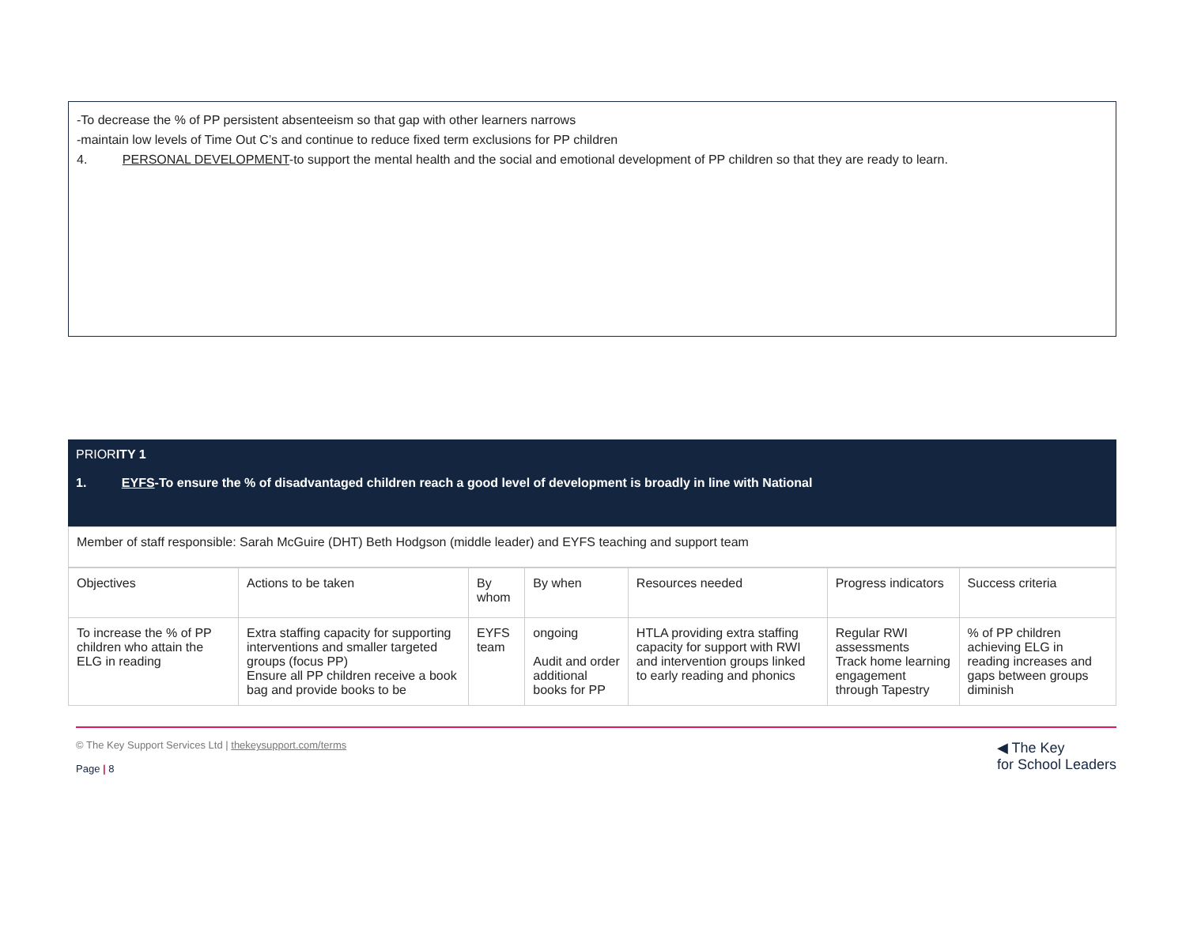-To decrease the % of PP persistent absenteeism so that gap with other learners narrows
-maintain low levels of Time Out C’s and continue to reduce fixed term exclusions for PP children
4. PERSONAL DEVELOPMENT-to support the mental health and the social and emotional development of PP children so that they are ready to learn.
PRIORITY 1
1. EYFS-To ensure the % of disadvantaged children reach a good level of development is broadly in line with National
Member of staff responsible: Sarah McGuire (DHT) Beth Hodgson (middle leader) and EYFS teaching and support team
| Objectives | Actions to be taken | By whom | By when | Resources needed | Progress indicators | Success criteria |
| --- | --- | --- | --- | --- | --- | --- |
| To increase the % of PP children who attain the ELG in reading | Extra staffing capacity for supporting interventions and smaller targeted groups (focus PP) Ensure all PP children receive a book bag and provide books to be | EYFS team | ongoing Audit and order additional books for PP | HTLA providing extra staffing capacity for support with RWI and intervention groups linked to early reading and phonics | Regular RWI assessments Track home learning engagement through Tapestry | % of PP children achieving ELG in reading increases and gaps between groups diminish |
© The Key Support Services Ltd | thekeysupport.com/terms
Page | 8
◀ The Key
for School Leaders